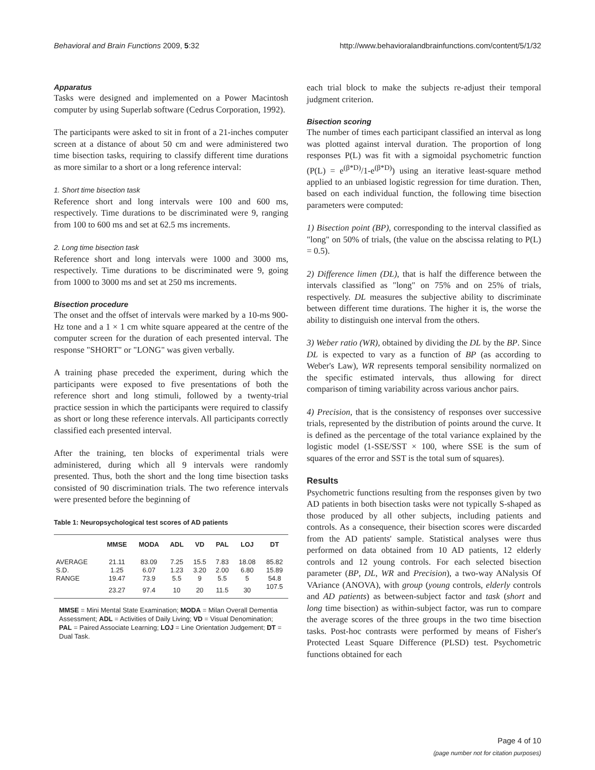Behavioral and Brain Functions 2009, 5:32 http://www.behavioralandbrainfunctions.com/content/5/1/32
Apparatus
Tasks were designed and implemented on a Power Macintosh computer by using Superlab software (Cedrus Corporation, 1992).
The participants were asked to sit in front of a 21-inches computer screen at a distance of about 50 cm and were administered two time bisection tasks, requiring to classify different time durations as more similar to a short or a long reference interval:
1. Short time bisection task
Reference short and long intervals were 100 and 600 ms, respectively. Time durations to be discriminated were 9, ranging from 100 to 600 ms and set at 62.5 ms increments.
2. Long time bisection task
Reference short and long intervals were 1000 and 3000 ms, respectively. Time durations to be discriminated were 9, going from 1000 to 3000 ms and set at 250 ms increments.
Bisection procedure
The onset and the offset of intervals were marked by a 10-ms 900-Hz tone and a 1 × 1 cm white square appeared at the centre of the computer screen for the duration of each presented interval. The response "SHORT" or "LONG" was given verbally.
A training phase preceded the experiment, during which the participants were exposed to five presentations of both the reference short and long stimuli, followed by a twenty-trial practice session in which the participants were required to classify as short or long these reference intervals. All participants correctly classified each presented interval.
After the training, ten blocks of experimental trials were administered, during which all 9 intervals were randomly presented. Thus, both the short and the long time bisection tasks consisted of 90 discrimination trials. The two reference intervals were presented before the beginning of
Table 1: Neuropsychological test scores of AD patients
| | MMSE | MODA | ADL | VD | PAL | LOJ | DT |
| --- | --- | --- | --- | --- | --- | --- | --- |
| AVERAGE | 21.11 | 83.09 | 7.25 | 15.5 | 7.83 | 18.08 | 85.82 |
| S.D. | 1.25 | 6.07 | 1.23 | 3.20 | 2.00 | 6.80 | 15.89 |
| RANGE | 19.47 | 73.9 | 5.5 | 9 | 5.5 | 5 | 54.8 |
| | 23.27 | 97.4 | 10 | 20 | 11.5 | 30 | 107.5 |
MMSE = Mini Mental State Examination; MODA = Milan Overall Dementia Assessment; ADL = Activities of Daily Living; VD = Visual Denomination; PAL = Paired Associate Learning; LOJ = Line Orientation Judgement; DT = Dual Task.
each trial block to make the subjects re-adjust their temporal judgment criterion.
Bisection scoring
The number of times each participant classified an interval as long was plotted against interval duration. The proportion of long responses P(L) was fit with a sigmoidal psychometric function (P(L) = e<sup>(β*D)</sup>/1-e<sup>(β*D)</sup>) using an iterative least-square method applied to an unbiased logistic regression for time duration. Then, based on each individual function, the following time bisection parameters were computed:
1) Bisection point (BP), corresponding to the interval classified as "long" on 50% of trials, (the value on the abscissa relating to P(L) = 0.5).
2) Difference limen (DL), that is half the difference between the intervals classified as "long" on 75% and on 25% of trials, respectively. DL measures the subjective ability to discriminate between different time durations. The higher it is, the worse the ability to distinguish one interval from the others.
3) Weber ratio (WR), obtained by dividing the DL by the BP. Since DL is expected to vary as a function of BP (as according to Weber's Law), WR represents temporal sensibility normalized on the specific estimated intervals, thus allowing for direct comparison of timing variability across various anchor pairs.
4) Precision, that is the consistency of responses over successive trials, represented by the distribution of points around the curve. It is defined as the percentage of the total variance explained by the logistic model (1-SSE/SST × 100, where SSE is the sum of squares of the error and SST is the total sum of squares).
Results
Psychometric functions resulting from the responses given by two AD patients in both bisection tasks were not typically S-shaped as those produced by all other subjects, including patients and controls. As a consequence, their bisection scores were discarded from the AD patients' sample. Statistical analyses were thus performed on data obtained from 10 AD patients, 12 elderly controls and 12 young controls. For each selected bisection parameter (BP, DL, WR and Precision), a two-way ANalysis Of VAriance (ANOVA), with group (young controls, elderly controls and AD patients) as between-subject factor and task (short and long time bisection) as within-subject factor, was run to compare the average scores of the three groups in the two time bisection tasks. Post-hoc contrasts were performed by means of Fisher's Protected Least Square Difference (PLSD) test. Psychometric functions obtained for each
Page 4 of 10
(page number not for citation purposes)